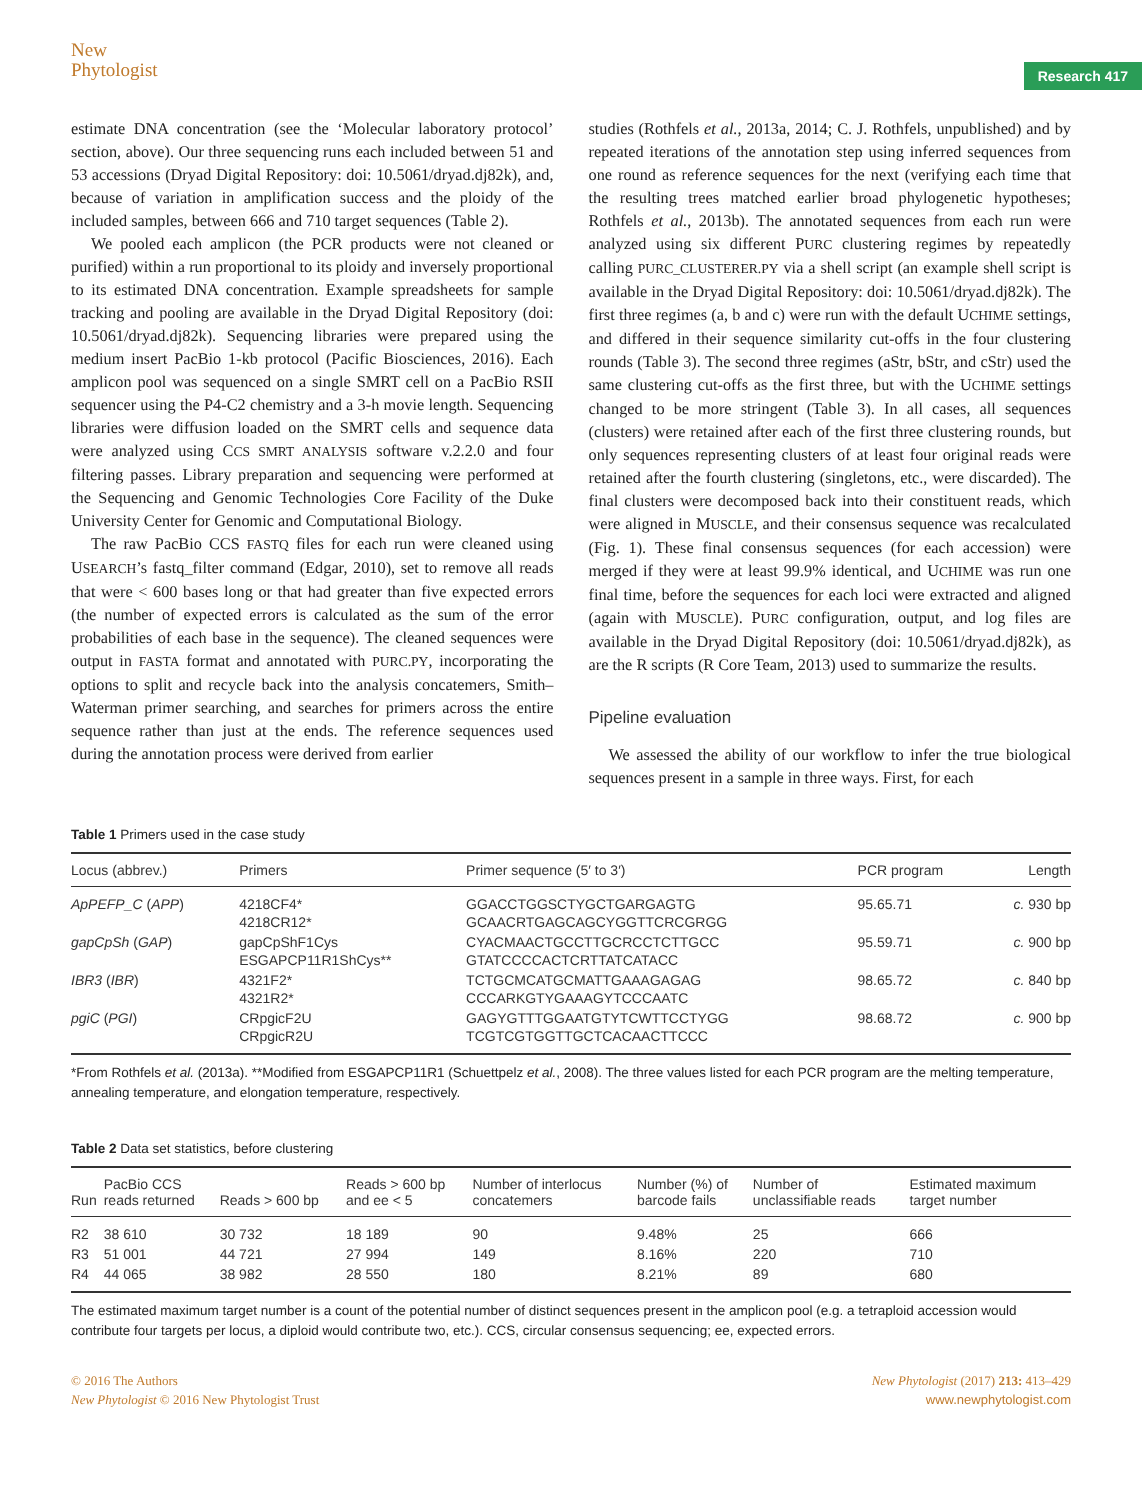New
Phytologist
Research 417
estimate DNA concentration (see the ‘Molecular laboratory protocol’ section, above). Our three sequencing runs each included between 51 and 53 accessions (Dryad Digital Repository: doi: 10.5061/dryad.dj82k), and, because of variation in amplification success and the ploidy of the included samples, between 666 and 710 target sequences (Table 2).
We pooled each amplicon (the PCR products were not cleaned or purified) within a run proportional to its ploidy and inversely proportional to its estimated DNA concentration. Example spreadsheets for sample tracking and pooling are available in the Dryad Digital Repository (doi: 10.5061/dryad.dj82k). Sequencing libraries were prepared using the medium insert PacBio 1-kb protocol (Pacific Biosciences, 2016). Each amplicon pool was sequenced on a single SMRT cell on a PacBio RSII sequencer using the P4-C2 chemistry and a 3-h movie length. Sequencing libraries were diffusion loaded on the SMRT cells and sequence data were analyzed using CCS SMRT ANALYSIS software v.2.2.0 and four filtering passes. Library preparation and sequencing were performed at the Sequencing and Genomic Technologies Core Facility of the Duke University Center for Genomic and Computational Biology.
The raw PacBio CCS FASTQ files for each run were cleaned using USEARCH’s fastq_filter command (Edgar, 2010), set to remove all reads that were < 600 bases long or that had greater than five expected errors (the number of expected errors is calculated as the sum of the error probabilities of each base in the sequence). The cleaned sequences were output in FASTA format and annotated with PURC.PY, incorporating the options to split and recycle back into the analysis concatemers, Smith–Waterman primer searching, and searches for primers across the entire sequence rather than just at the ends. The reference sequences used during the annotation process were derived from earlier
studies (Rothfels et al., 2013a, 2014; C. J. Rothfels, unpublished) and by repeated iterations of the annotation step using inferred sequences from one round as reference sequences for the next (verifying each time that the resulting trees matched earlier broad phylogenetic hypotheses; Rothfels et al., 2013b). The annotated sequences from each run were analyzed using six different PURC clustering regimes by repeatedly calling PURC_CLUSTERER.PY via a shell script (an example shell script is available in the Dryad Digital Repository: doi: 10.5061/dryad.dj82k). The first three regimes (a, b and c) were run with the default UCHIME settings, and differed in their sequence similarity cut-offs in the four clustering rounds (Table 3). The second three regimes (aStr, bStr, and cStr) used the same clustering cut-offs as the first three, but with the UCHIME settings changed to be more stringent (Table 3). In all cases, all sequences (clusters) were retained after each of the first three clustering rounds, but only sequences representing clusters of at least four original reads were retained after the fourth clustering (singletons, etc., were discarded). The final clusters were decomposed back into their constituent reads, which were aligned in MUSCLE, and their consensus sequence was recalculated (Fig. 1). These final consensus sequences (for each accession) were merged if they were at least 99.9% identical, and UCHIME was run one final time, before the sequences for each loci were extracted and aligned (again with MUSCLE). PURC configuration, output, and log files are available in the Dryad Digital Repository (doi: 10.5061/dryad.dj82k), as are the R scripts (R Core Team, 2013) used to summarize the results.
Pipeline evaluation
We assessed the ability of our workflow to infer the true biological sequences present in a sample in three ways. First, for each
Table 1 Primers used in the case study
| Locus (abbrev.) | Primers | Primer sequence (5′ to 3′) | PCR program | Length |
| --- | --- | --- | --- | --- |
| ApPEFP_C ( APP ) | 4218CF4* 4218CR12* | GGACCTGGSCTYGCTGARGAGTG GCAACRTGAGCAGCYGGTTCRCGRGG | 95.65.71 | c. 930 bp |
| gapCpSh ( GAP ) | gapCpShF1Cys ESGAPCP11R1ShCys** | CYACMAACTGCCTTGCRCCTCTTGCC GTATCCCCACTCRTTATCATACC | 95.59.71 | c. 900 bp |
| IBR3 ( IBR ) | 4321F2* 4321R2* | TCTGCMCATGCMATTGAAAGAGAG CCCARKGTYGAAAGYTCCCAATC | 98.65.72 | c. 840 bp |
| pgiC ( PGI ) | CRpgicF2U CRpgicR2U | GAGYGTTTGGAATGTYTCWTTCCTYGG TCGTCGTGGTTGCTCACAACTTCCC | 98.68.72 | c. 900 bp |
*From Rothfels et al. (2013a). **Modified from ESGAPCP11R1 (Schuettpelz et al., 2008). The three values listed for each PCR program are the melting temperature, annealing temperature, and elongation temperature, respectively.
Table 2 Data set statistics, before clustering
| Run | PacBio CCS reads returned | Reads > 600 bp | Reads > 600 bp and ee < 5 | Number of interlocus concatemers | Number (%) of barcode fails | Number of unclassifiable reads | Estimated maximum target number |
| --- | --- | --- | --- | --- | --- | --- | --- |
| R2 | 38 610 | 30 732 | 18 189 | 90 | 9.48% | 25 | 666 |
| R3 | 51 001 | 44 721 | 27 994 | 149 | 8.16% | 220 | 710 |
| R4 | 44 065 | 38 982 | 28 550 | 180 | 8.21% | 89 | 680 |
The estimated maximum target number is a count of the potential number of distinct sequences present in the amplicon pool (e.g. a tetraploid accession would contribute four targets per locus, a diploid would contribute two, etc.). CCS, circular consensus sequencing; ee, expected errors.
© 2016 The Authors
New Phytologist © 2016 New Phytologist Trust
New Phytologist (2017) 213: 413–429
www.newphytologist.com